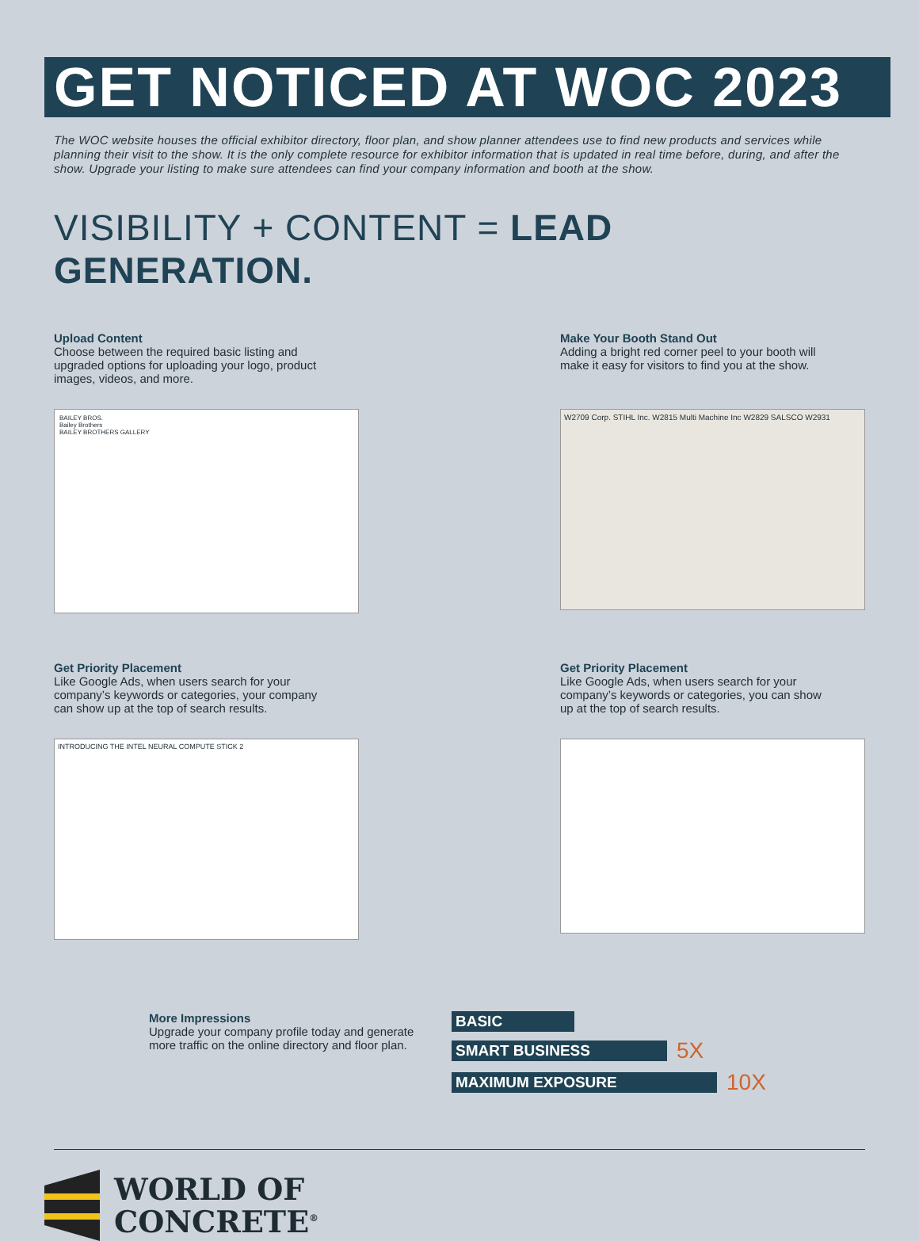GET NOTICED AT WOC 2023
The WOC website houses the official exhibitor directory, floor plan, and show planner attendees use to find new products and services while planning their visit to the show. It is the only complete resource for exhibitor information that is updated in real time before, during, and after the show. Upgrade your listing to make sure attendees can find your company information and booth at the show.
VISIBILITY + CONTENT = LEAD GENERATION.
Upload Content
Choose between the required basic listing and upgraded options for uploading your logo, product images, videos, and more.
BAILEY BROS.
Bailey Brothers
BAILEY BROTHERS GALLERY
Make Your Booth Stand Out
Adding a bright red corner peel to your booth will make it easy for visitors to find you at the show.
W2709 Corp. STIHL Inc. W2815 Multi Machine Inc W2829 SALSCO W2931
Get Priority Placement
Like Google Ads, when users search for your company’s keywords or categories, your company can show up at the top of search results.
INTRODUCING THE INTEL NEURAL COMPUTE STICK 2
Get Priority Placement
Like Google Ads, when users search for your company’s keywords or categories, you can show up at the top of search results.
More Impressions
Upgrade your company profile today and generate more traffic on the online directory and floor plan.
BASIC
SMART BUSINESS 5X
MAXIMUM EXPOSURE 10X
WORLD OF
CONCRETE<sup>®</sup>